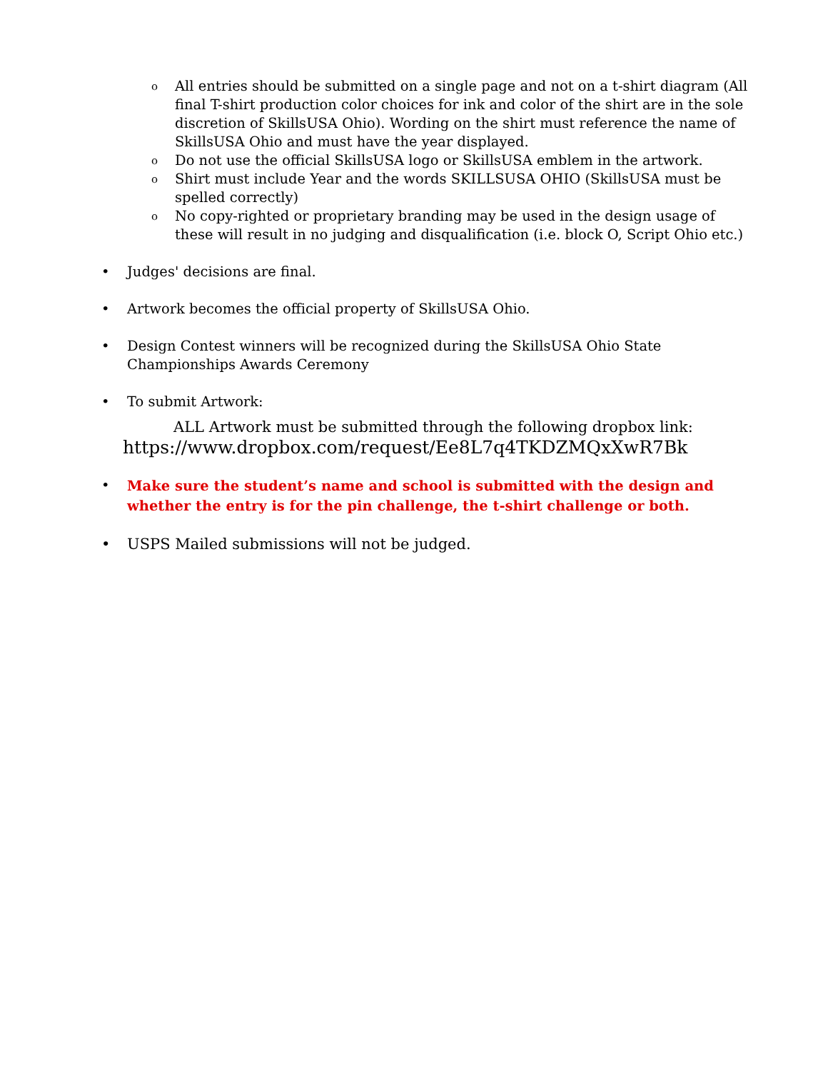o All entries should be submitted on a single page and not on a t-shirt diagram (All final T-shirt production color choices for ink and color of the shirt are in the sole discretion of SkillsUSA Ohio). Wording on the shirt must reference the name of SkillsUSA Ohio and must have the year displayed.
o Do not use the official SkillsUSA logo or SkillsUSA emblem in the artwork.
o Shirt must include Year and the words SKILLSUSA OHIO (SkillsUSA must be spelled correctly)
o No copy-righted or proprietary branding may be used in the design usage of these will result in no judging and disqualification (i.e. block O, Script Ohio etc.)
• Judges' decisions are final.
• Artwork becomes the official property of SkillsUSA Ohio.
• Design Contest winners will be recognized during the SkillsUSA Ohio State Championships Awards Ceremony
• To submit Artwork:
ALL Artwork must be submitted through the following dropbox link:
https://www.dropbox.com/request/Ee8L7q4TKDZMQxXwR7Bk
• Make sure the student’s name and school is submitted with the design and whether the entry is for the pin challenge, the t-shirt challenge or both.
• USPS Mailed submissions will not be judged.